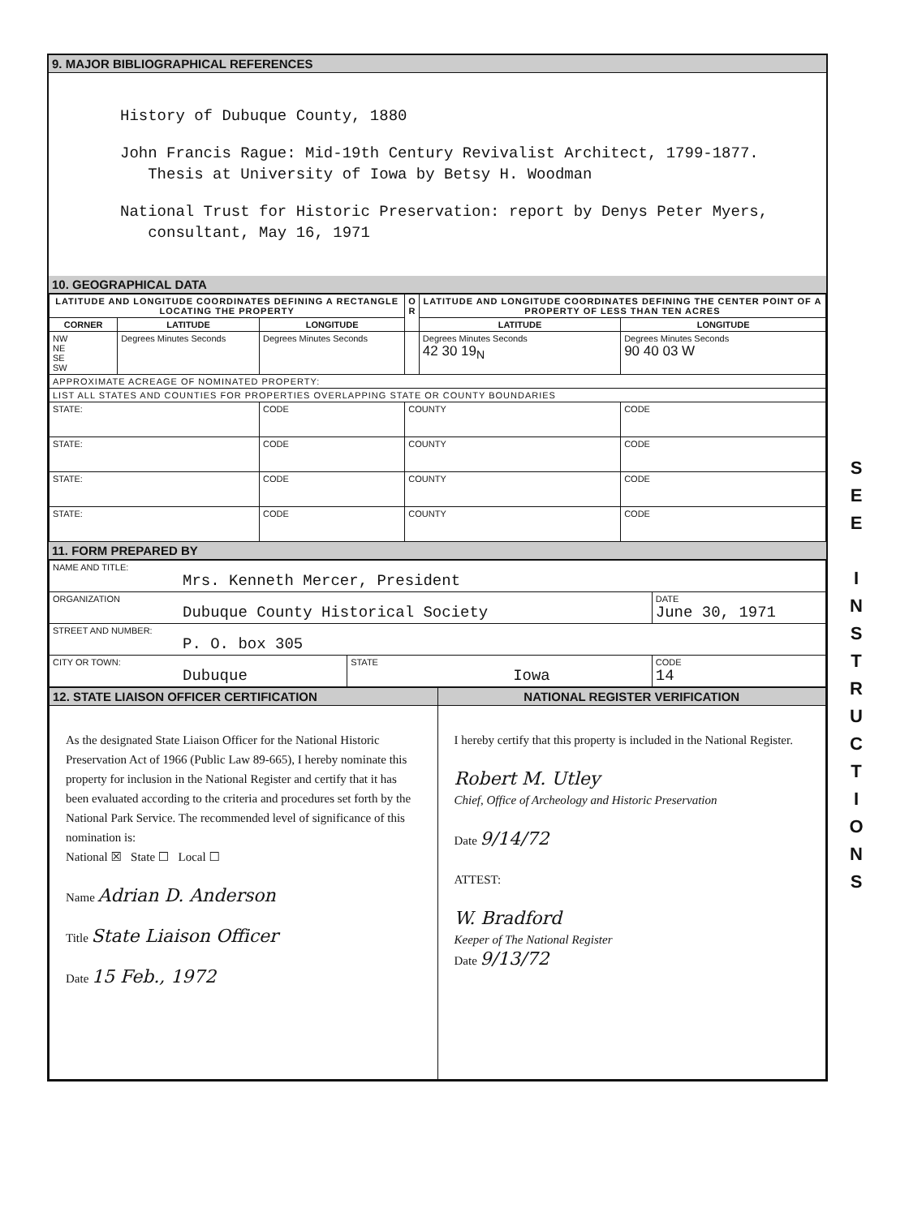9. MAJOR BIBLIOGRAPHICAL REFERENCES
History of Dubuque County, 1880
John Francis Rague: Mid-19th Century Revivalist Architect, 1799-1877.
Thesis at University of Iowa by Betsy H. Woodman
National Trust for Historic Preservation: report by Denys Peter Myers,
consultant, May 16, 1971
10. GEOGRAPHICAL DATA
| LATITUDE AND LONGITUDE COORDINATES DEFINING A RECTANGLE LOCATING THE PROPERTY | | | O R | LATITUDE AND LONGITUDE COORDINATES DEFINING THE CENTER POINT OF A PROPERTY OF LESS THAN TEN ACRES | |
| --- | --- | --- | --- | --- | --- |
| CORNER | LATITUDE | LONGITUDE | | LATITUDE | LONGITUDE |
| NW NE SE SW | Degrees Minutes Seconds | Degrees Minutes Seconds | | Degrees Minutes Seconds 42 30 19<sub>N</sub> | Degrees Minutes Seconds 90 40 03 W |
| APPROXIMATE ACREAGE OF NOMINATED PROPERTY: | | | | | |
| LIST ALL STATES AND COUNTIES FOR PROPERTIES OVERLAPPING STATE OR COUNTY BOUNDARIES | | | | | |
| STATE: | | CODE | COUNTY | | CODE |
| STATE: | | CODE | COUNTY | | CODE |
| STATE: | | CODE | COUNTY | | CODE |
| STATE: | | CODE | COUNTY | | CODE |
11. FORM PREPARED BY
| NAME AND TITLE: Mrs. Kenneth Mercer, President | | |
| ORGANIZATION Dubuque County Historical Society | | DATE June 30, 1971 |
| STREET AND NUMBER: P. O. box 305 | | |
| CITY OR TOWN: Dubuque | STATE Iowa | CODE 14 |
| 12. STATE LIAISON OFFICER CERTIFICATION | NATIONAL REGISTER VERIFICATION |
| --- | --- |
| As the designated State Liaison Officer for the National Historic Preservation Act of 1966 (Public Law 89-665), I hereby nominate this property for inclusion in the National Register and certify that it has been evaluated according to the criteria and procedures set forth by the National Park Service. The recommended level of significance of this nomination is: National ☒ State ☐ Local ☐ Name Adrian D. Anderson Title State Liaison Officer Date 15 Feb., 1972 | I hereby certify that this property is included in the National Register. Robert M. Utley Chief, Office of Archeology and Historic Preservation Date 9/14/72 ATTEST: W. Bradford Keeper of The National Register Date 9/13/72 |
S
E
E
I
N
S
T
R
U
C
T
I
O
N
S